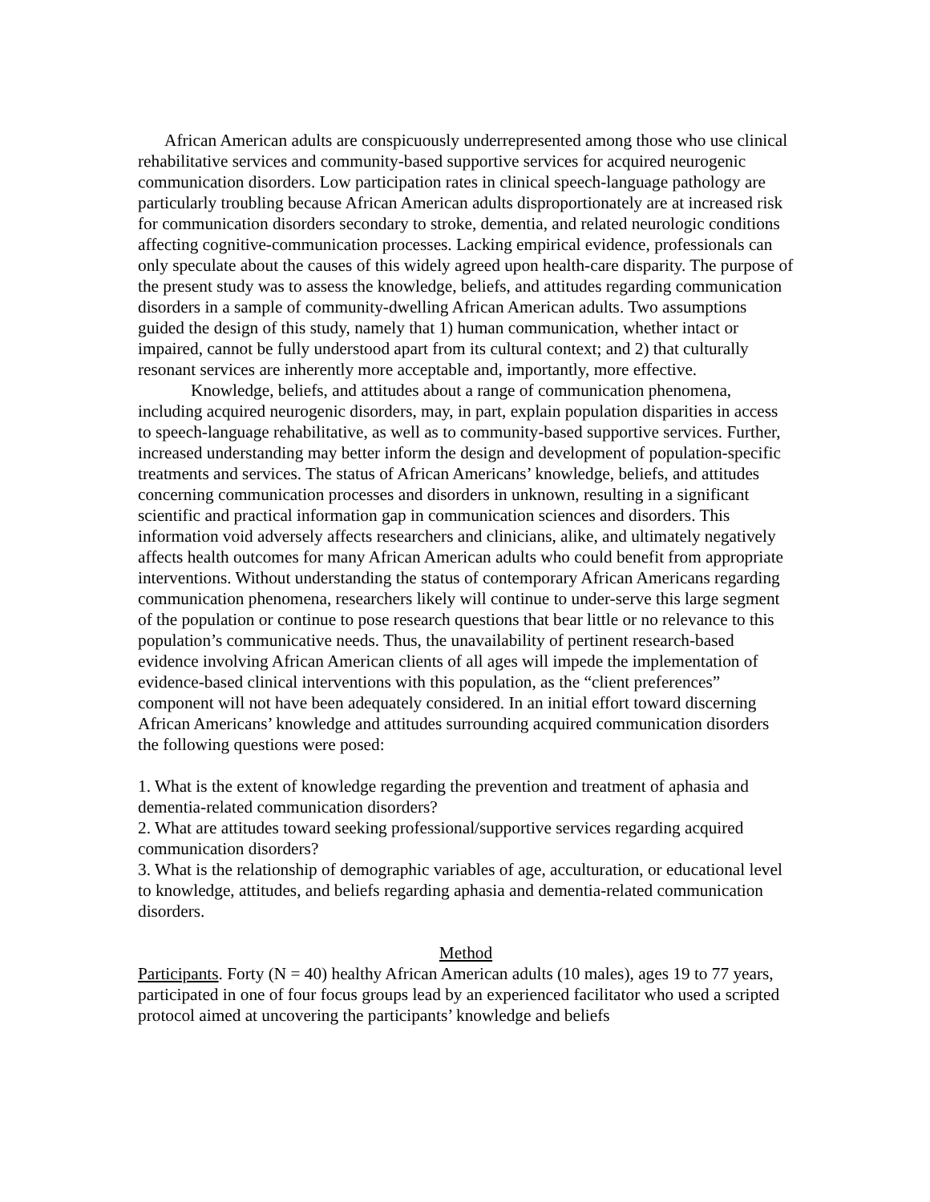African American adults are conspicuously underrepresented among those who use clinical rehabilitative services and community-based supportive services for acquired neurogenic communication disorders. Low participation rates in clinical speech-language pathology are particularly troubling because African American adults disproportionately are at increased risk for communication disorders secondary to stroke, dementia, and related neurologic conditions affecting cognitive-communication processes. Lacking empirical evidence, professionals can only speculate about the causes of this widely agreed upon health-care disparity. The purpose of the present study was to assess the knowledge, beliefs, and attitudes regarding communication disorders in a sample of community-dwelling African American adults. Two assumptions guided the design of this study, namely that 1) human communication, whether intact or impaired, cannot be fully understood apart from its cultural context; and 2) that culturally resonant services are inherently more acceptable and, importantly, more effective.
Knowledge, beliefs, and attitudes about a range of communication phenomena, including acquired neurogenic disorders, may, in part, explain population disparities in access to speech-language rehabilitative, as well as to community-based supportive services. Further, increased understanding may better inform the design and development of population-specific treatments and services. The status of African Americans’ knowledge, beliefs, and attitudes concerning communication processes and disorders in unknown, resulting in a significant scientific and practical information gap in communication sciences and disorders. This information void adversely affects researchers and clinicians, alike, and ultimately negatively affects health outcomes for many African American adults who could benefit from appropriate interventions. Without understanding the status of contemporary African Americans regarding communication phenomena, researchers likely will continue to under-serve this large segment of the population or continue to pose research questions that bear little or no relevance to this population’s communicative needs. Thus, the unavailability of pertinent research-based evidence involving African American clients of all ages will impede the implementation of evidence-based clinical interventions with this population, as the “client preferences” component will not have been adequately considered. In an initial effort toward discerning African Americans’ knowledge and attitudes surrounding acquired communication disorders the following questions were posed:
1. What is the extent of knowledge regarding the prevention and treatment of aphasia and dementia-related communication disorders?
2. What are attitudes toward seeking professional/supportive services regarding acquired communication disorders?
3. What is the relationship of demographic variables of age, acculturation, or educational level to knowledge, attitudes, and beliefs regarding aphasia and dementia-related communication disorders.
Method
Participants. Forty (N = 40) healthy African American adults (10 males), ages 19 to 77 years, participated in one of four focus groups lead by an experienced facilitator who used a scripted protocol aimed at uncovering the participants’ knowledge and beliefs